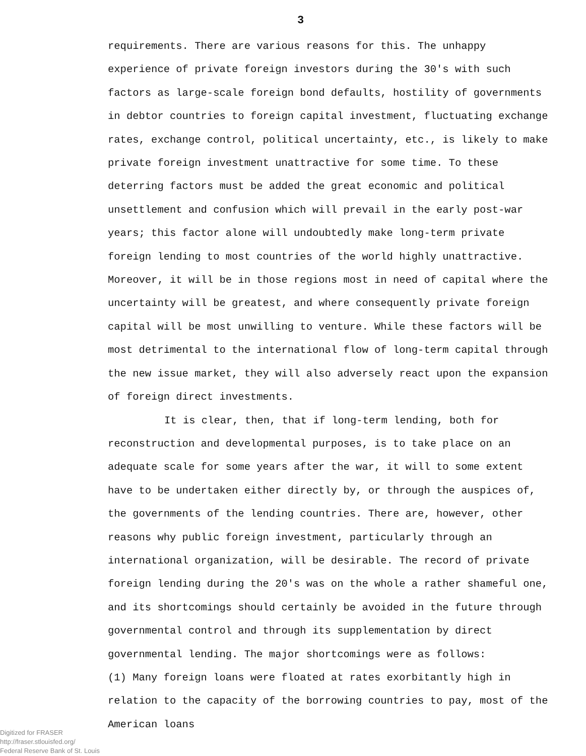3
requirements. There are various reasons for this. The unhappy experience of private foreign investors during the 30's with such factors as large-scale foreign bond defaults, hostility of governments in debtor countries to foreign capital investment, fluctuating exchange rates, exchange control, political uncertainty, etc., is likely to make private foreign investment unattractive for some time. To these deterring factors must be added the great economic and political unsettlement and confusion which will prevail in the early post-war years; this factor alone will undoubtedly make long-term private foreign lending to most countries of the world highly unattractive. Moreover, it will be in those regions most in need of capital where the uncertainty will be greatest, and where consequently private foreign capital will be most unwilling to venture. While these factors will be most detrimental to the international flow of long-term capital through the new issue market, they will also adversely react upon the expansion of foreign direct investments.
It is clear, then, that if long-term lending, both for reconstruction and developmental purposes, is to take place on an adequate scale for some years after the war, it will to some extent have to be undertaken either directly by, or through the auspices of, the governments of the lending countries. There are, however, other reasons why public foreign investment, particularly through an international organization, will be desirable. The record of private foreign lending during the 20's was on the whole a rather shameful one, and its shortcomings should certainly be avoided in the future through governmental control and through its supplementation by direct governmental lending. The major shortcomings were as follows:
(1) Many foreign loans were floated at rates exorbitantly high in relation to the capacity of the borrowing countries to pay, most of the American loans
Digitized for FRASER
http://fraser.stlouisfed.org/
Federal Reserve Bank of St. Louis